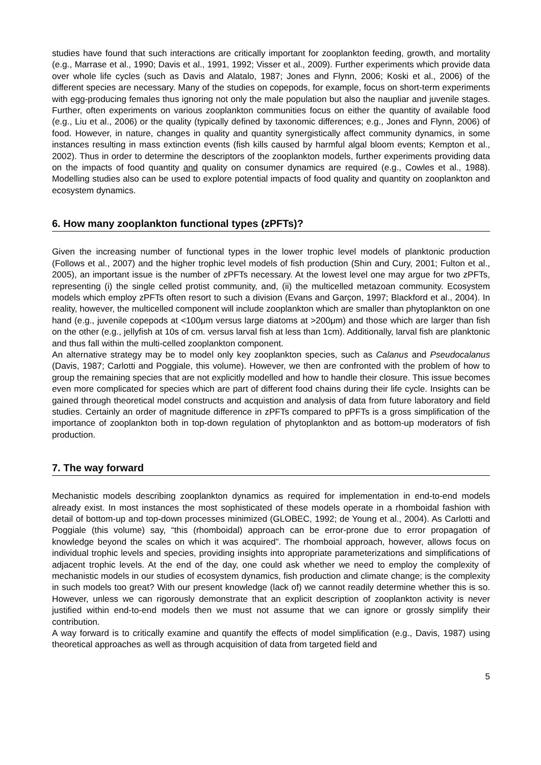studies have found that such interactions are critically important for zooplankton feeding, growth, and mortality (e.g., Marrase et al., 1990; Davis et al., 1991, 1992; Visser et al., 2009). Further experiments which provide data over whole life cycles (such as Davis and Alatalo, 1987; Jones and Flynn, 2006; Koski et al., 2006) of the different species are necessary. Many of the studies on copepods, for example, focus on short-term experiments with egg-producing females thus ignoring not only the male population but also the naupliar and juvenile stages. Further, often experiments on various zooplankton communities focus on either the quantity of available food (e.g., Liu et al., 2006) or the quality (typically defined by taxonomic differences; e.g., Jones and Flynn, 2006) of food. However, in nature, changes in quality and quantity synergistically affect community dynamics, in some instances resulting in mass extinction events (fish kills caused by harmful algal bloom events; Kempton et al., 2002). Thus in order to determine the descriptors of the zooplankton models, further experiments providing data on the impacts of food quantity and quality on consumer dynamics are required (e.g., Cowles et al., 1988). Modelling studies also can be used to explore potential impacts of food quality and quantity on zooplankton and ecosystem dynamics.
6. How many zooplankton functional types (zPFTs)?
Given the increasing number of functional types in the lower trophic level models of planktonic production (Follows et al., 2007) and the higher trophic level models of fish production (Shin and Cury, 2001; Fulton et al., 2005), an important issue is the number of zPFTs necessary. At the lowest level one may argue for two zPFTs, representing (i) the single celled protist community, and, (ii) the multicelled metazoan community. Ecosystem models which employ zPFTs often resort to such a division (Evans and Garçon, 1997; Blackford et al., 2004). In reality, however, the multicelled component will include zooplankton which are smaller than phytoplankton on one hand (e.g., juvenile copepods at <100μm versus large diatoms at >200μm) and those which are larger than fish on the other (e.g., jellyfish at 10s of cm. versus larval fish at less than 1cm). Additionally, larval fish are planktonic and thus fall within the multi-celled zooplankton component.
An alternative strategy may be to model only key zooplankton species, such as Calanus and Pseudocalanus (Davis, 1987; Carlotti and Poggiale, this volume). However, we then are confronted with the problem of how to group the remaining species that are not explicitly modelled and how to handle their closure. This issue becomes even more complicated for species which are part of different food chains during their life cycle. Insights can be gained through theoretical model constructs and acquistion and analysis of data from future laboratory and field studies. Certainly an order of magnitude difference in zPFTs compared to pPFTs is a gross simplification of the importance of zooplankton both in top-down regulation of phytoplankton and as bottom-up moderators of fish production.
7. The way forward
Mechanistic models describing zooplankton dynamics as required for implementation in end-to-end models already exist. In most instances the most sophisticated of these models operate in a rhomboidal fashion with detail of bottom-up and top-down processes minimized (GLOBEC, 1992; de Young et al., 2004). As Carlotti and Poggiale (this volume) say, “this (rhomboidal) approach can be error-prone due to error propagation of knowledge beyond the scales on which it was acquired”. The rhomboial approach, however, allows focus on individual trophic levels and species, providing insights into appropriate parameterizations and simplifications of adjacent trophic levels. At the end of the day, one could ask whether we need to employ the complexity of mechanistic models in our studies of ecosystem dynamics, fish production and climate change; is the complexity in such models too great? With our present knowledge (lack of) we cannot readily determine whether this is so. However, unless we can rigorously demonstrate that an explicit description of zooplankton activity is never justified within end-to-end models then we must not assume that we can ignore or grossly simplify their contribution.
A way forward is to critically examine and quantify the effects of model simplification (e.g., Davis, 1987) using theoretical approaches as well as through acquisition of data from targeted field and
5